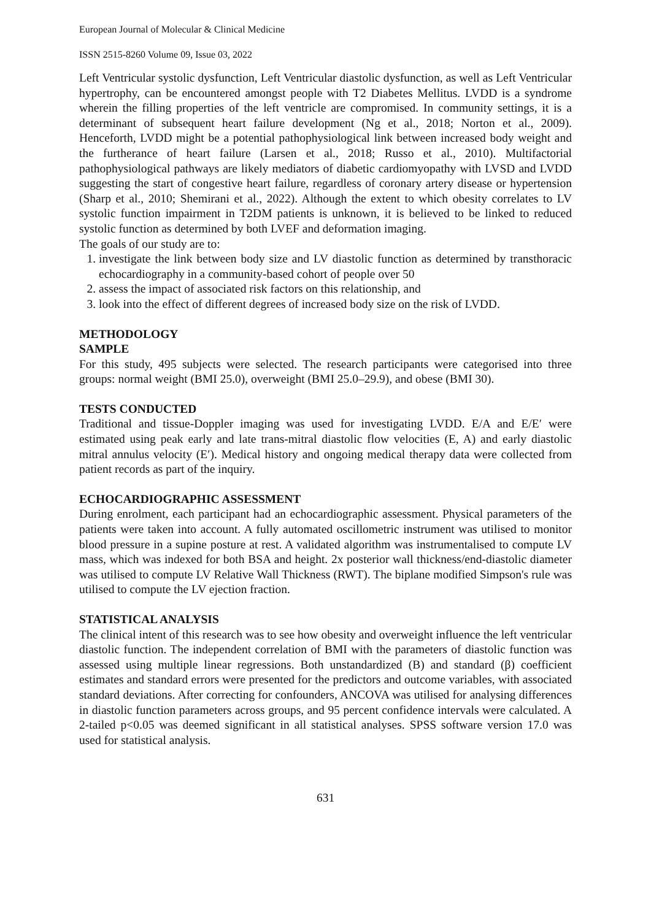European Journal of Molecular & Clinical Medicine
ISSN 2515-8260 Volume 09, Issue 03, 2022
Left Ventricular systolic dysfunction, Left Ventricular diastolic dysfunction, as well as Left Ventricular hypertrophy, can be encountered amongst people with T2 Diabetes Mellitus. LVDD is a syndrome wherein the filling properties of the left ventricle are compromised. In community settings, it is a determinant of subsequent heart failure development (Ng et al., 2018; Norton et al., 2009). Henceforth, LVDD might be a potential pathophysiological link between increased body weight and the furtherance of heart failure (Larsen et al., 2018; Russo et al., 2010). Multifactorial pathophysiological pathways are likely mediators of diabetic cardiomyopathy with LVSD and LVDD suggesting the start of congestive heart failure, regardless of coronary artery disease or hypertension (Sharp et al., 2010; Shemirani et al., 2022). Although the extent to which obesity correlates to LV systolic function impairment in T2DM patients is unknown, it is believed to be linked to reduced systolic function as determined by both LVEF and deformation imaging.
The goals of our study are to:
1. investigate the link between body size and LV diastolic function as determined by transthoracic echocardiography in a community-based cohort of people over 50
2. assess the impact of associated risk factors on this relationship, and
3. look into the effect of different degrees of increased body size on the risk of LVDD.
METHODOLOGY
SAMPLE
For this study, 495 subjects were selected. The research participants were categorised into three groups: normal weight (BMI 25.0), overweight (BMI 25.0–29.9), and obese (BMI 30).
TESTS CONDUCTED
Traditional and tissue-Doppler imaging was used for investigating LVDD. E/A and E/E′ were estimated using peak early and late trans-mitral diastolic flow velocities (E, A) and early diastolic mitral annulus velocity (E′). Medical history and ongoing medical therapy data were collected from patient records as part of the inquiry.
ECHOCARDIOGRAPHIC ASSESSMENT
During enrolment, each participant had an echocardiographic assessment. Physical parameters of the patients were taken into account. A fully automated oscillometric instrument was utilised to monitor blood pressure in a supine posture at rest. A validated algorithm was instrumentalised to compute LV mass, which was indexed for both BSA and height. 2x posterior wall thickness/end-diastolic diameter was utilised to compute LV Relative Wall Thickness (RWT). The biplane modified Simpson's rule was utilised to compute the LV ejection fraction.
STATISTICAL ANALYSIS
The clinical intent of this research was to see how obesity and overweight influence the left ventricular diastolic function. The independent correlation of BMI with the parameters of diastolic function was assessed using multiple linear regressions. Both unstandardized (B) and standard (β) coefficient estimates and standard errors were presented for the predictors and outcome variables, with associated standard deviations. After correcting for confounders, ANCOVA was utilised for analysing differences in diastolic function parameters across groups, and 95 percent confidence intervals were calculated. A 2-tailed p<0.05 was deemed significant in all statistical analyses. SPSS software version 17.0 was used for statistical analysis.
631